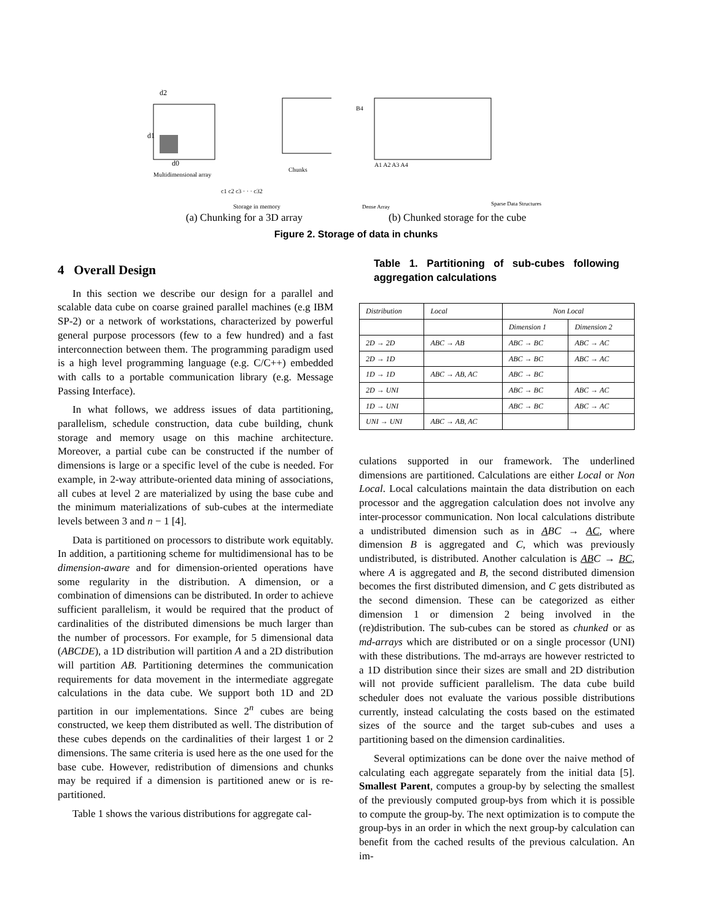d2
d1
d0
Multidimensional array
Chunks
c1 c2 c3 · · · c32
Storage in memory
B4
A1 A2 A3 A4
Dense Array
Sparse Data Structures
(a) Chunking for a 3D array (b) Chunked storage for the cube
Figure 2. Storage of data in chunks
4 Overall Design
In this section we describe our design for a parallel and scalable data cube on coarse grained parallel machines (e.g IBM SP-2) or a network of workstations, characterized by powerful general purpose processors (few to a few hundred) and a fast interconnection between them. The programming paradigm used is a high level programming language (e.g. C/C++) embedded with calls to a portable communication library (e.g. Message Passing Interface).
In what follows, we address issues of data partitioning, parallelism, schedule construction, data cube building, chunk storage and memory usage on this machine architecture. Moreover, a partial cube can be constructed if the number of dimensions is large or a specific level of the cube is needed. For example, in 2-way attribute-oriented data mining of associations, all cubes at level 2 are materialized by using the base cube and the minimum materializations of sub-cubes at the intermediate levels between 3 and n − 1 [4].
Data is partitioned on processors to distribute work equitably. In addition, a partitioning scheme for multidimensional has to be dimension-aware and for dimension-oriented operations have some regularity in the distribution. A dimension, or a combination of dimensions can be distributed. In order to achieve sufficient parallelism, it would be required that the product of cardinalities of the distributed dimensions be much larger than the number of processors. For example, for 5 dimensional data (ABCDE), a 1D distribution will partition A and a 2D distribution will partition AB. Partitioning determines the communication requirements for data movement in the intermediate aggregate calculations in the data cube. We support both 1D and 2D partition in our implementations. Since 2<sup>n</sup> cubes are being constructed, we keep them distributed as well. The distribution of these cubes depends on the cardinalities of their largest 1 or 2 dimensions. The same criteria is used here as the one used for the base cube. However, redistribution of dimensions and chunks may be required if a dimension is partitioned anew or is re-partitioned.
Table 1 shows the various distributions for aggregate cal-
Table 1. Partitioning of sub-cubes following aggregation calculations
| Distribution | Local | Non Local | |
| --- | --- | --- | --- |
| | | Dimension 1 | Dimension 2 |
| 2D → 2D | ABC → AB | ABC → BC | ABC → AC |
| 2D → 1D | | ABC → BC | ABC → AC |
| 1D → 1D | ABC → AB, AC | ABC → BC | |
| 2D → UNI | | ABC → BC | ABC → AC |
| 1D → UNI | | ABC → BC | ABC → AC |
| UNI → UNI | ABC → AB, AC | | |
culations supported in our framework. The underlined dimensions are partitioned. Calculations are either Local or Non Local. Local calculations maintain the data distribution on each processor and the aggregation calculation does not involve any inter-processor communication. Non local calculations distribute a undistributed dimension such as in ABC → AC, where dimension B is aggregated and C, which was previously undistributed, is distributed. Another calculation is ABC → BC, where A is aggregated and B, the second distributed dimension becomes the first distributed dimension, and C gets distributed as the second dimension. These can be categorized as either dimension 1 or dimension 2 being involved in the (re)distribution. The sub-cubes can be stored as chunked or as md-arrays which are distributed or on a single processor (UNI) with these distributions. The md-arrays are however restricted to a 1D distribution since their sizes are small and 2D distribution will not provide sufficient parallelism. The data cube build scheduler does not evaluate the various possible distributions currently, instead calculating the costs based on the estimated sizes of the source and the target sub-cubes and uses a partitioning based on the dimension cardinalities.
Several optimizations can be done over the naive method of calculating each aggregate separately from the initial data [5]. Smallest Parent, computes a group-by by selecting the smallest of the previously computed group-bys from which it is possible to compute the group-by. The next optimization is to compute the group-bys in an order in which the next group-by calculation can benefit from the cached results of the previous calculation. An im-